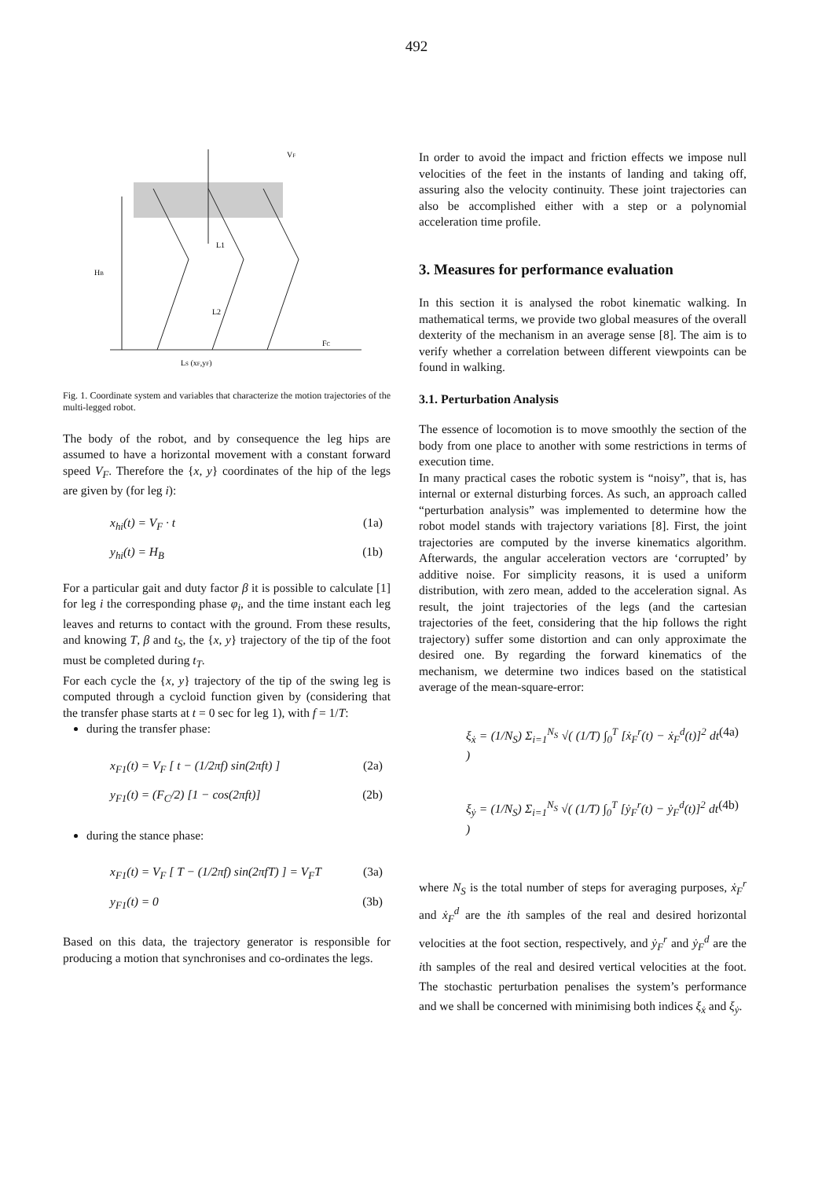492
HB
L1
L2
VF
LS (xF,yF)
FC
Fig. 1. Coordinate system and variables that characterize the motion trajectories of the multi-legged robot.
The body of the robot, and by consequence the leg hips are assumed to have a horizontal movement with a constant forward speed V<sub>F</sub>. Therefore the {x, y} coordinates of the hip of the legs are given by (for leg i):
x<sub>hi</sub>(t) = V<sub>F</sub> · t (1a)
y<sub>hi</sub>(t) = H<sub>B</sub> (1b)
For a particular gait and duty factor β it is possible to calculate [1] for leg i the corresponding phase φ<sub>i</sub>, and the time instant each leg leaves and returns to contact with the ground. From these results, and knowing T, β and t<sub>S</sub>, the {x, y} trajectory of the tip of the foot must be completed during t<sub>T</sub>.
For each cycle the {x, y} trajectory of the tip of the swing leg is computed through a cycloid function given by (considering that the transfer phase starts at t = 0 sec for leg 1), with f = 1/T:
during the transfer phase:
x<sub>F1</sub>(t) = V<sub>F</sub> [ t − (1/2πf) sin(2πft) ] (2a)
y<sub>F1</sub>(t) = (F<sub>C</sub>/2) [1 − cos(2πft)] (2b)
during the stance phase:
x<sub>F1</sub>(t) = V<sub>F</sub> [ T − (1/2πf) sin(2πfT) ] = V<sub>F</sub>T (3a)
y<sub>F1</sub>(t) = 0 (3b)
Based on this data, the trajectory generator is responsible for producing a motion that synchronises and co-ordinates the legs.
In order to avoid the impact and friction effects we impose null velocities of the feet in the instants of landing and taking off, assuring also the velocity continuity. These joint trajectories can also be accomplished either with a step or a polynomial acceleration time profile.
3. Measures for performance evaluation
In this section it is analysed the robot kinematic walking. In mathematical terms, we provide two global measures of the overall dexterity of the mechanism in an average sense [8]. The aim is to verify whether a correlation between different viewpoints can be found in walking.
3.1. Perturbation Analysis
The essence of locomotion is to move smoothly the section of the body from one place to another with some restrictions in terms of execution time.
In many practical cases the robotic system is “noisy”, that is, has internal or external disturbing forces. As such, an approach called “perturbation analysis” was implemented to determine how the robot model stands with trajectory variations [8]. First, the joint trajectories are computed by the inverse kinematics algorithm. Afterwards, the angular acceleration vectors are ‘corrupted’ by additive noise. For simplicity reasons, it is used a uniform distribution, with zero mean, added to the acceleration signal. As result, the joint trajectories of the legs (and the cartesian trajectories of the feet, considering that the hip follows the right trajectory) suffer some distortion and can only approximate the desired one. By regarding the forward kinematics of the mechanism, we determine two indices based on the statistical average of the mean-square-error:
ξ<sub>ẋ</sub> = (1/N<sub>S</sub>) Σ<sub>i=1</sub><sup>N<sub>S</sub></sup> √( (1/T) ∫<sub>0</sub><sup>T</sup> [ẋ<sub>F</sub><sup>r</sup>(t) − ẋ<sub>F</sub><sup>d</sup>(t)]<sup>2</sup> dt ) (4a)
ξ<sub>ẏ</sub> = (1/N<sub>S</sub>) Σ<sub>i=1</sub><sup>N<sub>S</sub></sup> √( (1/T) ∫<sub>0</sub><sup>T</sup> [ẏ<sub>F</sub><sup>r</sup>(t) − ẏ<sub>F</sub><sup>d</sup>(t)]<sup>2</sup> dt ) (4b)
where N<sub>S</sub> is the total number of steps for averaging purposes, ẋ<sub>F</sub><sup>r</sup> and ẋ<sub>F</sub><sup>d</sup> are the ith samples of the real and desired horizontal velocities at the foot section, respectively, and ẏ<sub>F</sub><sup>r</sup> and ẏ<sub>F</sub><sup>d</sup> are the ith samples of the real and desired vertical velocities at the foot. The stochastic perturbation penalises the system’s performance and we shall be concerned with minimising both indices ξ<sub>ẋ</sub> and ξ<sub>ẏ</sub>.